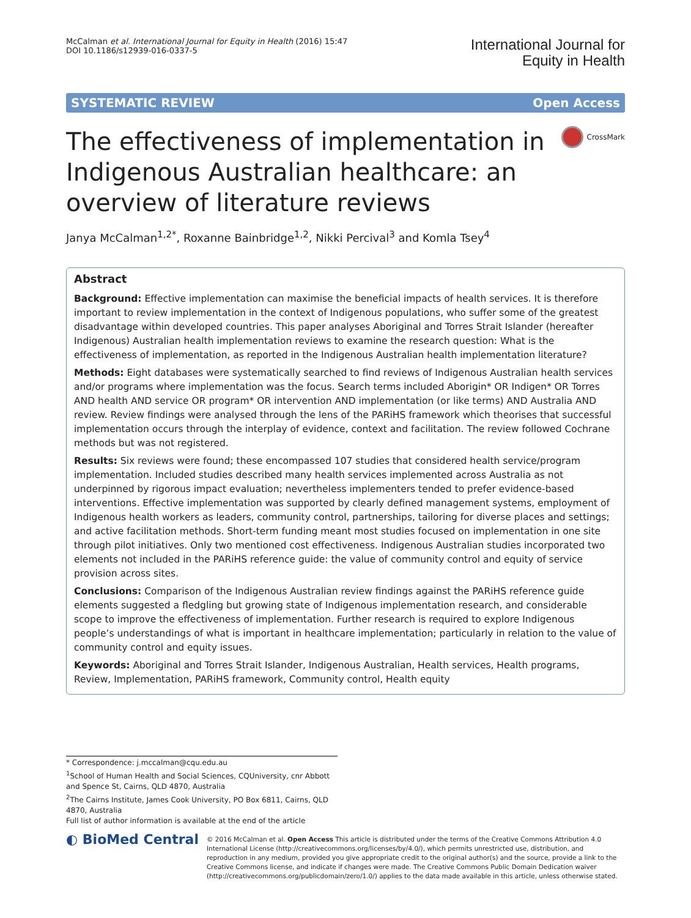McCalman et al. International Journal for Equity in Health (2016) 15:47
DOI 10.1186/s12939-016-0337-5
International Journal for
Equity in Health
SYSTEMATIC REVIEW Open Access
The effectiveness of implementation in Indigenous Australian healthcare: an overview of literature reviews
CrossMark
Janya McCalman<sup>1,2*</sup>, Roxanne Bainbridge<sup>1,2</sup>, Nikki Percival<sup>3</sup> and Komla Tsey<sup>4</sup>
Abstract
Background: Effective implementation can maximise the beneficial impacts of health services. It is therefore important to review implementation in the context of Indigenous populations, who suffer some of the greatest disadvantage within developed countries. This paper analyses Aboriginal and Torres Strait Islander (hereafter Indigenous) Australian health implementation reviews to examine the research question: What is the effectiveness of implementation, as reported in the Indigenous Australian health implementation literature?
Methods: Eight databases were systematically searched to find reviews of Indigenous Australian health services and/or programs where implementation was the focus. Search terms included Aborigin* OR Indigen* OR Torres AND health AND service OR program* OR intervention AND implementation (or like terms) AND Australia AND review. Review findings were analysed through the lens of the PARiHS framework which theorises that successful implementation occurs through the interplay of evidence, context and facilitation. The review followed Cochrane methods but was not registered.
Results: Six reviews were found; these encompassed 107 studies that considered health service/program implementation. Included studies described many health services implemented across Australia as not underpinned by rigorous impact evaluation; nevertheless implementers tended to prefer evidence-based interventions. Effective implementation was supported by clearly defined management systems, employment of Indigenous health workers as leaders, community control, partnerships, tailoring for diverse places and settings; and active facilitation methods. Short-term funding meant most studies focused on implementation in one site through pilot initiatives. Only two mentioned cost effectiveness. Indigenous Australian studies incorporated two elements not included in the PARiHS reference guide: the value of community control and equity of service provision across sites.
Conclusions: Comparison of the Indigenous Australian review findings against the PARiHS reference guide elements suggested a fledgling but growing state of Indigenous implementation research, and considerable scope to improve the effectiveness of implementation. Further research is required to explore Indigenous people’s understandings of what is important in healthcare implementation; particularly in relation to the value of community control and equity issues.
Keywords: Aboriginal and Torres Strait Islander, Indigenous Australian, Health services, Health programs, Review, Implementation, PARiHS framework, Community control, Health equity
* Correspondence: j.mccalman@cqu.edu.au
<sup>1</sup> School of Human Health and Social Sciences, CQUniversity, cnr Abbott and Spence St, Cairns, QLD 4870, Australia
<sup>2</sup> The Cairns Institute, James Cook University, PO Box 6811, Cairns, QLD 4870, Australia
Full list of author information is available at the end of the article
◐ BioMed Central
© 2016 McCalman et al. Open Access This article is distributed under the terms of the Creative Commons Attribution 4.0 International License (http://creativecommons.org/licenses/by/4.0/), which permits unrestricted use, distribution, and reproduction in any medium, provided you give appropriate credit to the original author(s) and the source, provide a link to the Creative Commons license, and indicate if changes were made. The Creative Commons Public Domain Dedication waiver (http://creativecommons.org/publicdomain/zero/1.0/) applies to the data made available in this article, unless otherwise stated.